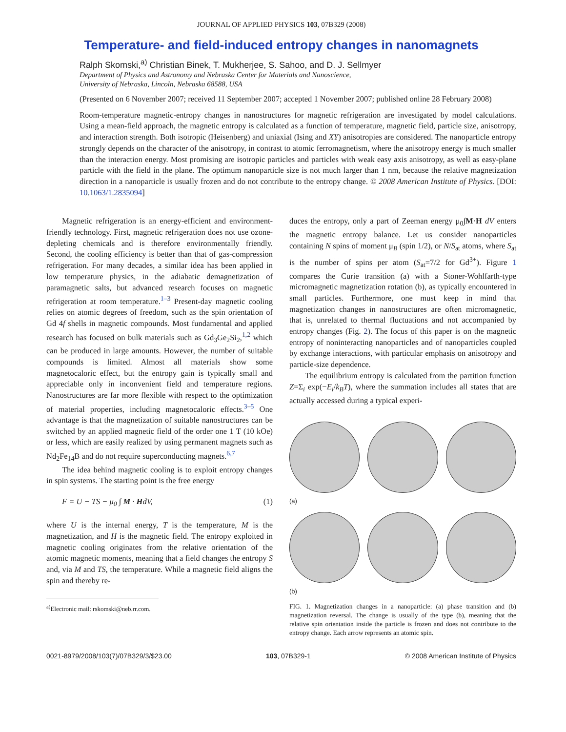JOURNAL OF APPLIED PHYSICS 103, 07B329 (2008)
Temperature- and field-induced entropy changes in nanomagnets
Ralph Skomski,<sup>a)</sup> Christian Binek, T. Mukherjee, S. Sahoo, and D. J. Sellmyer
Department of Physics and Astronomy and Nebraska Center for Materials and Nanoscience,
University of Nebraska, Lincoln, Nebraska 68588, USA
(Presented on 6 November 2007; received 11 September 2007; accepted 1 November 2007; published online 28 February 2008)
Room-temperature magnetic-entropy changes in nanostructures for magnetic refrigeration are investigated by model calculations. Using a mean-field approach, the magnetic entropy is calculated as a function of temperature, magnetic field, particle size, anisotropy, and interaction strength. Both isotropic (Heisenberg) and uniaxial (Ising and XY) anisotropies are considered. The nanoparticle entropy strongly depends on the character of the anisotropy, in contrast to atomic ferromagnetism, where the anisotropy energy is much smaller than the interaction energy. Most promising are isotropic particles and particles with weak easy axis anisotropy, as well as easy-plane particle with the field in the plane. The optimum nanoparticle size is not much larger than 1 nm, because the relative magnetization direction in a nanoparticle is usually frozen and do not contribute to the entropy change. © 2008 American Institute of Physics. [DOI: 10.1063/1.2835094]
Magnetic refrigeration is an energy-efficient and environment-friendly technology. First, magnetic refrigeration does not use ozone-depleting chemicals and is therefore environmentally friendly. Second, the cooling efficiency is better than that of gas-compression refrigeration. For many decades, a similar idea has been applied in low temperature physics, in the adiabatic demagnetization of paramagnetic salts, but advanced research focuses on magnetic refrigeration at room temperature.<sup>1–3</sup> Present-day magnetic cooling relies on atomic degrees of freedom, such as the spin orientation of Gd 4f shells in magnetic compounds. Most fundamental and applied research has focused on bulk materials such as Gd<sub>3</sub>Ge<sub>2</sub>Si<sub>2</sub>,<sup>1,2</sup> which can be produced in large amounts. However, the number of suitable compounds is limited. Almost all materials show some magnetocaloric effect, but the entropy gain is typically small and appreciable only in inconvenient field and temperature regions. Nanostructures are far more flexible with respect to the optimization of material properties, including magnetocaloric effects.<sup>3–5</sup> One advantage is that the magnetization of suitable nanostructures can be switched by an applied magnetic field of the order one 1 T (10 kOe) or less, which are easily realized by using permanent magnets such as Nd<sub>2</sub>Fe<sub>14</sub>B and do not require superconducting magnets.<sup>6,7</sup>
The idea behind magnetic cooling is to exploit entropy changes in spin systems. The starting point is the free energy
F = U − TS − μ<sub>0</sub> ∫ M · HdV, (1)
where U is the internal energy, T is the temperature, M is the magnetization, and H is the magnetic field. The entropy exploited in magnetic cooling originates from the relative orientation of the atomic magnetic moments, meaning that a field changes the entropy S and, via M and TS, the temperature. While a magnetic field aligns the spin and thereby re-
<sup>a)</sup> Electronic mail: rskomski@neb.rr.com.
duces the entropy, only a part of Zeeman energy μ<sub>0</sub>∫M·H dV enters the magnetic entropy balance. Let us consider nanoparticles containing N spins of moment μ<sub>B</sub> (spin 1/2), or N/S<sub>at</sub> atoms, where S<sub>at</sub> is the number of spins per atom (S<sub>at</sub>=7/2 for Gd<sup>3+</sup>). Figure 1 compares the Curie transition (a) with a Stoner-Wohlfarth-type micromagnetic magnetization rotation (b), as typically encountered in small particles. Furthermore, one must keep in mind that magnetization changes in nanostructures are often micromagnetic, that is, unrelated to thermal fluctuations and not accompanied by entropy changes (Fig. 2). The focus of this paper is on the magnetic entropy of noninteracting nanoparticles and of nanoparticles coupled by exchange interactions, with particular emphasis on anisotropy and particle-size dependence.
The equilibrium entropy is calculated from the partition function Z=Σ<sub>i</sub> exp(−E<sub>i</sub>/k<sub>B</sub>T), where the summation includes all states that are actually accessed during a typical experi-
(a)
(b)
FIG. 1. Magnetization changes in a nanoparticle: (a) phase transition and (b) magnetization reversal. The change is usually of the type (b), meaning that the relative spin orientation inside the particle is frozen and does not contribute to the entropy change. Each arrow represents an atomic spin.
0021-8979/2008/103(7)/07B329/3/$23.00 103, 07B329-1 © 2008 American Institute of Physics